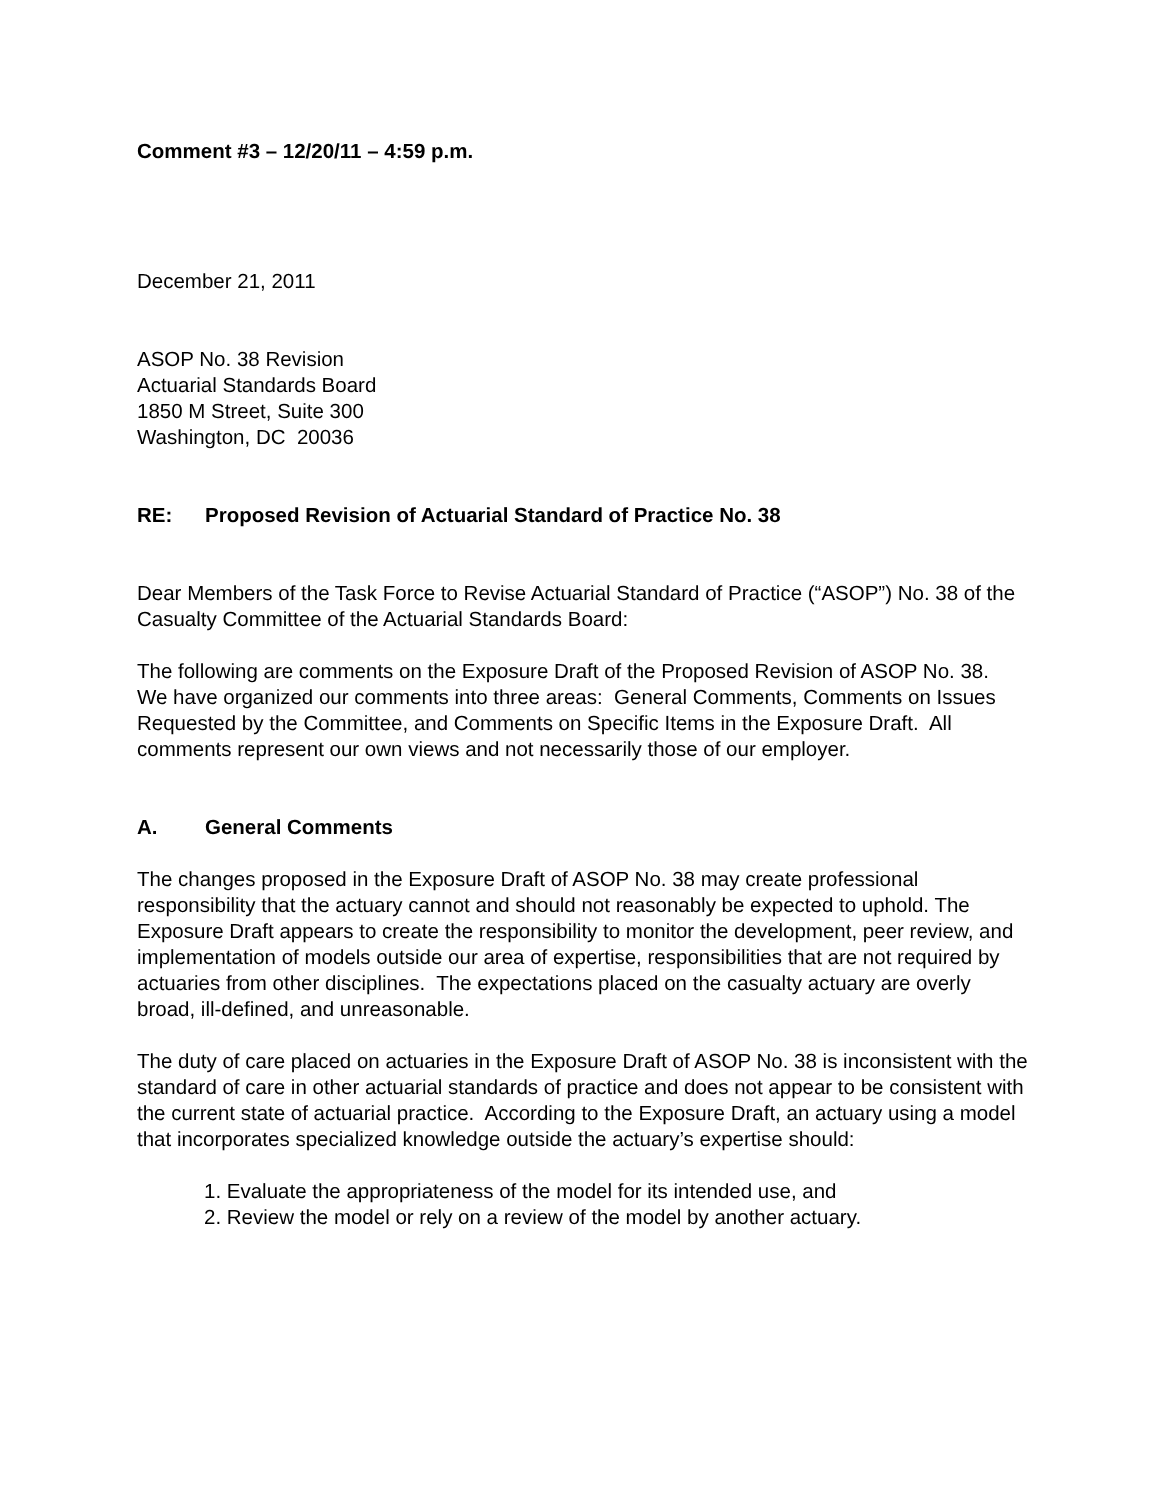Comment #3 – 12/20/11 – 4:59 p.m.
December 21, 2011
ASOP No. 38 Revision
Actuarial Standards Board
1850 M Street, Suite 300
Washington, DC 20036
RE: Proposed Revision of Actuarial Standard of Practice No. 38
Dear Members of the Task Force to Revise Actuarial Standard of Practice (“ASOP”) No. 38 of the Casualty Committee of the Actuarial Standards Board:
The following are comments on the Exposure Draft of the Proposed Revision of ASOP No. 38. We have organized our comments into three areas: General Comments, Comments on Issues Requested by the Committee, and Comments on Specific Items in the Exposure Draft. All comments represent our own views and not necessarily those of our employer.
A. General Comments
The changes proposed in the Exposure Draft of ASOP No. 38 may create professional responsibility that the actuary cannot and should not reasonably be expected to uphold. The Exposure Draft appears to create the responsibility to monitor the development, peer review, and implementation of models outside our area of expertise, responsibilities that are not required by actuaries from other disciplines. The expectations placed on the casualty actuary are overly broad, ill-defined, and unreasonable.
The duty of care placed on actuaries in the Exposure Draft of ASOP No. 38 is inconsistent with the standard of care in other actuarial standards of practice and does not appear to be consistent with the current state of actuarial practice. According to the Exposure Draft, an actuary using a model that incorporates specialized knowledge outside the actuary’s expertise should:
1. Evaluate the appropriateness of the model for its intended use, and
2. Review the model or rely on a review of the model by another actuary.